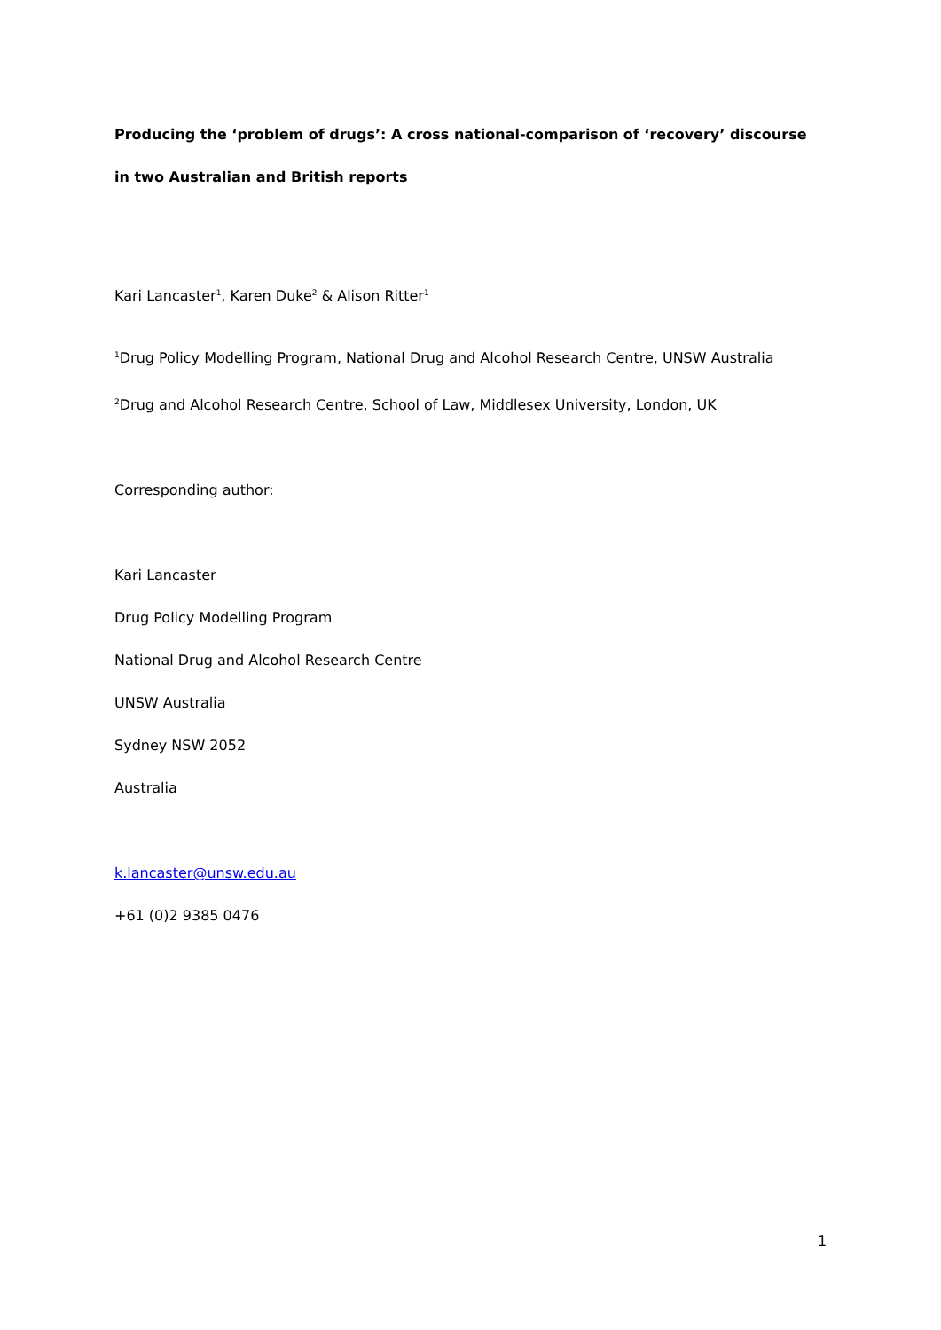Producing the ‘problem of drugs’: A cross national-comparison of ‘recovery’ discourse in two Australian and British reports
Kari Lancaster<sup>1</sup>, Karen Duke<sup>2</sup> & Alison Ritter<sup>1</sup>
<sup>1</sup> Drug Policy Modelling Program, National Drug and Alcohol Research Centre, UNSW Australia
<sup>2</sup> Drug and Alcohol Research Centre, School of Law, Middlesex University, London, UK
Corresponding author:
Kari Lancaster
Drug Policy Modelling Program
National Drug and Alcohol Research Centre
UNSW Australia
Sydney NSW 2052
Australia
k.lancaster@unsw.edu.au
+61 (0)2 9385 0476
1